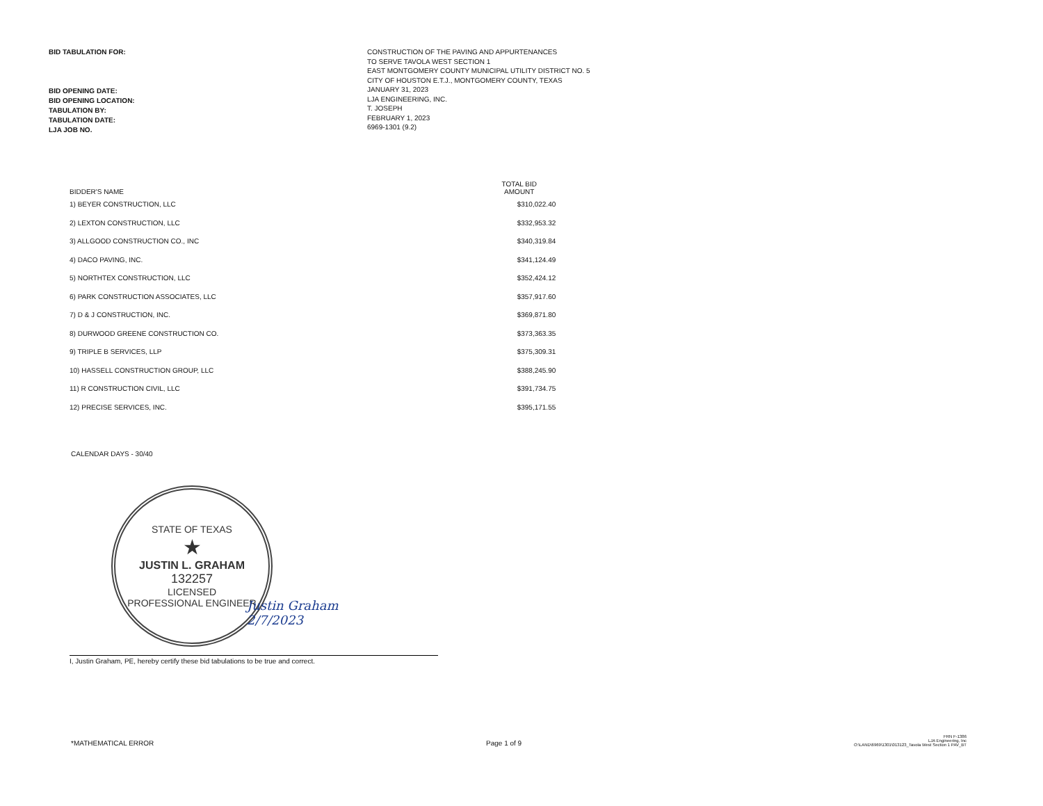BID TABULATION FOR:
BID OPENING DATE:
BID OPENING LOCATION:
TABULATION BY:
TABULATION DATE:
LJA JOB NO.
CONSTRUCTION OF THE PAVING AND APPURTENANCES
TO SERVE TAVOLA WEST SECTION 1
EAST MONTGOMERY COUNTY MUNICIPAL UTILITY DISTRICT NO. 5
CITY OF HOUSTON E.T.J., MONTGOMERY COUNTY, TEXAS
JANUARY 31, 2023
LJA ENGINEERING, INC.
T. JOSEPH
FEBRUARY 1, 2023
6969-1301 (9.2)
| BIDDER'S NAME | TOTAL BID AMOUNT |
| --- | --- |
| 1) BEYER CONSTRUCTION, LLC | $310,022.40 |
| 2) LEXTON CONSTRUCTION, LLC | $332,953.32 |
| 3) ALLGOOD CONSTRUCTION CO., INC | $340,319.84 |
| 4) DACO PAVING, INC. | $341,124.49 |
| 5) NORTHTEX CONSTRUCTION, LLC | $352,424.12 |
| 6) PARK CONSTRUCTION ASSOCIATES, LLC | $357,917.60 |
| 7) D & J CONSTRUCTION, INC. | $369,871.80 |
| 8) DURWOOD GREENE CONSTRUCTION CO. | $373,363.35 |
| 9) TRIPLE B SERVICES, LLP | $375,309.31 |
| 10) HASSELL CONSTRUCTION GROUP, LLC | $388,245.90 |
| 11) R CONSTRUCTION CIVIL, LLC | $391,734.75 |
| 12) PRECISE SERVICES, INC. | $395,171.55 |
CALENDAR DAYS - 30/40
STATE OF TEXAS
★
JUSTIN L. GRAHAM
132257
LICENSED
PROFESSIONAL ENGINEER
Justin Graham
2/7/2023
I, Justin Graham, PE, hereby certify these bid tabulations to be true and correct.
*MATHEMATICAL ERROR
Page 1 of 9
FRN F-1386
LJA Engineering, Inc
O:\LAND\6969\1301\013123_Tavola West Section 1 PAV_BT